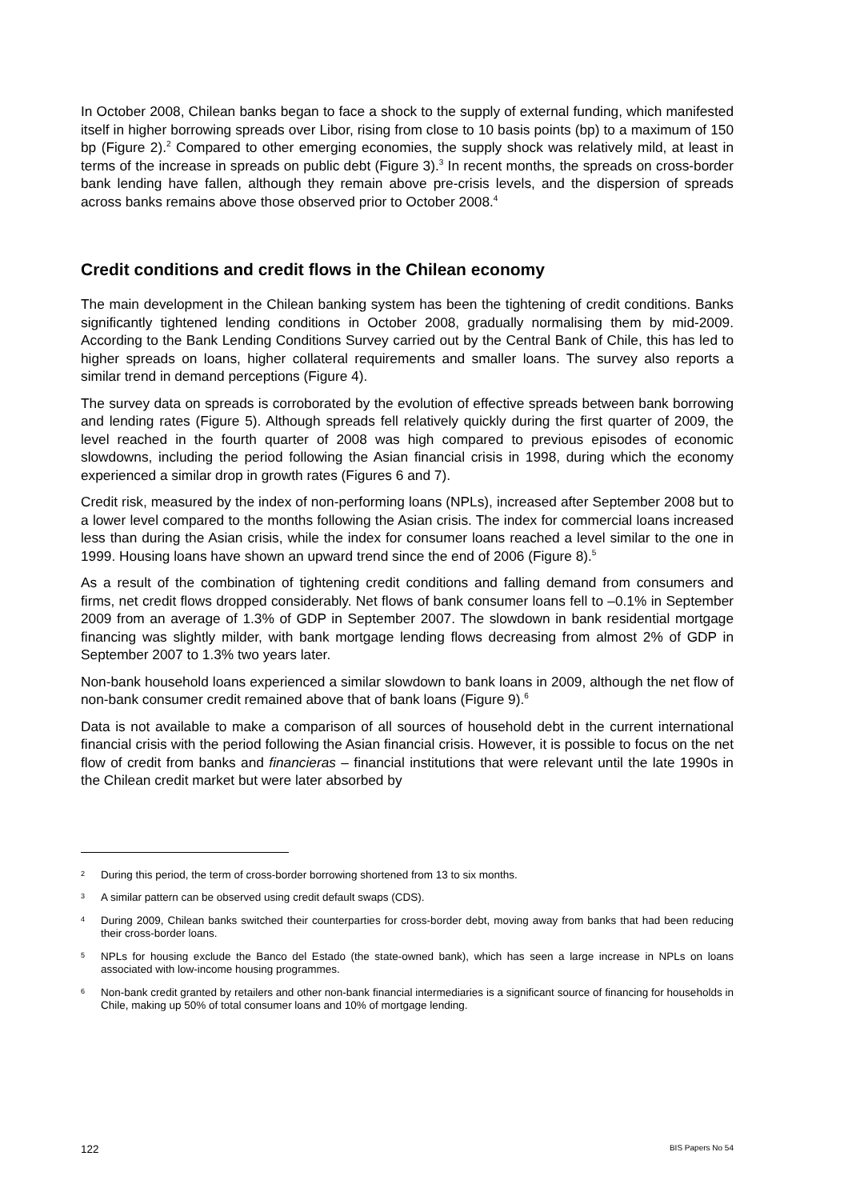In October 2008, Chilean banks began to face a shock to the supply of external funding, which manifested itself in higher borrowing spreads over Libor, rising from close to 10 basis points (bp) to a maximum of 150 bp (Figure 2).<sup>2</sup> Compared to other emerging economies, the supply shock was relatively mild, at least in terms of the increase in spreads on public debt (Figure 3).<sup>3</sup> In recent months, the spreads on cross-border bank lending have fallen, although they remain above pre-crisis levels, and the dispersion of spreads across banks remains above those observed prior to October 2008.<sup>4</sup>
Credit conditions and credit flows in the Chilean economy
The main development in the Chilean banking system has been the tightening of credit conditions. Banks significantly tightened lending conditions in October 2008, gradually normalising them by mid-2009. According to the Bank Lending Conditions Survey carried out by the Central Bank of Chile, this has led to higher spreads on loans, higher collateral requirements and smaller loans. The survey also reports a similar trend in demand perceptions (Figure 4).
The survey data on spreads is corroborated by the evolution of effective spreads between bank borrowing and lending rates (Figure 5). Although spreads fell relatively quickly during the first quarter of 2009, the level reached in the fourth quarter of 2008 was high compared to previous episodes of economic slowdowns, including the period following the Asian financial crisis in 1998, during which the economy experienced a similar drop in growth rates (Figures 6 and 7).
Credit risk, measured by the index of non-performing loans (NPLs), increased after September 2008 but to a lower level compared to the months following the Asian crisis. The index for commercial loans increased less than during the Asian crisis, while the index for consumer loans reached a level similar to the one in 1999. Housing loans have shown an upward trend since the end of 2006 (Figure 8).<sup>5</sup>
As a result of the combination of tightening credit conditions and falling demand from consumers and firms, net credit flows dropped considerably. Net flows of bank consumer loans fell to –0.1% in September 2009 from an average of 1.3% of GDP in September 2007. The slowdown in bank residential mortgage financing was slightly milder, with bank mortgage lending flows decreasing from almost 2% of GDP in September 2007 to 1.3% two years later.
Non-bank household loans experienced a similar slowdown to bank loans in 2009, although the net flow of non-bank consumer credit remained above that of bank loans (Figure 9).<sup>6</sup>
Data is not available to make a comparison of all sources of household debt in the current international financial crisis with the period following the Asian financial crisis. However, it is possible to focus on the net flow of credit from banks and financieras – financial institutions that were relevant until the late 1990s in the Chilean credit market but were later absorbed by
2 During this period, the term of cross-border borrowing shortened from 13 to six months.
3 A similar pattern can be observed using credit default swaps (CDS).
4 During 2009, Chilean banks switched their counterparties for cross-border debt, moving away from banks that had been reducing their cross-border loans.
5 NPLs for housing exclude the Banco del Estado (the state-owned bank), which has seen a large increase in NPLs on loans associated with low-income housing programmes.
6 Non-bank credit granted by retailers and other non-bank financial intermediaries is a significant source of financing for households in Chile, making up 50% of total consumer loans and 10% of mortgage lending.
122 BIS Papers No 54